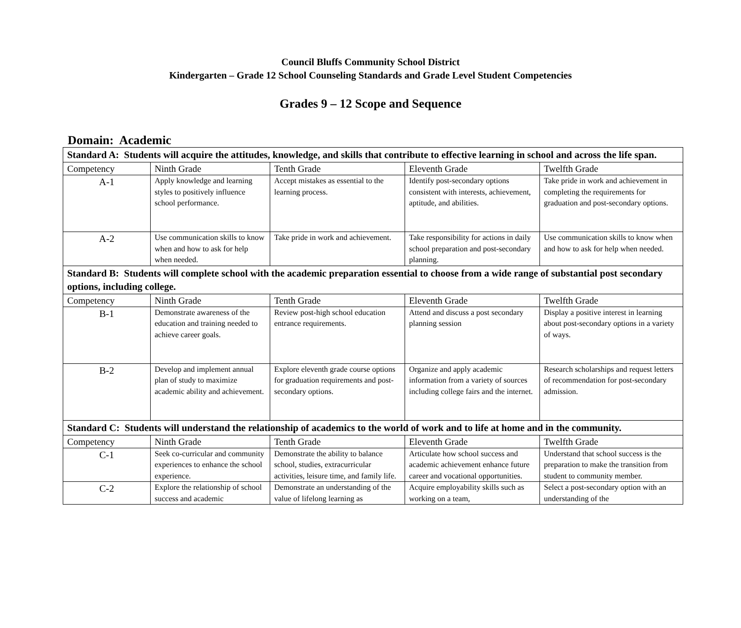Council Bluffs Community School District
Kindergarten – Grade 12 School Counseling Standards and Grade Level Student Competencies
Grades 9 – 12 Scope and Sequence
Domain: Academic
| Standard A: Students will acquire the attitudes, knowledge, and skills that contribute to effective learning in school and across the life span. | | | | |
| Competency | Ninth Grade | Tenth Grade | Eleventh Grade | Twelfth Grade |
| A-1 | Apply knowledge and learning styles to positively influence school performance. | Accept mistakes as essential to the learning process. | Identify post-secondary options consistent with interests, achievement, aptitude, and abilities. | Take pride in work and achievement in completing the requirements for graduation and post-secondary options. |
| A-2 | Use communication skills to know when and how to ask for help when needed. | Take pride in work and achievement. | Take responsibility for actions in daily school preparation and post-secondary planning. | Use communication skills to know when and how to ask for help when needed. |
| Standard B: Students will complete school with the academic preparation essential to choose from a wide range of substantial post secondary options, including college. | | | | |
| Competency | Ninth Grade | Tenth Grade | Eleventh Grade | Twelfth Grade |
| B-1 | Demonstrate awareness of the education and training needed to achieve career goals. | Review post-high school education entrance requirements. | Attend and discuss a post secondary planning session | Display a positive interest in learning about post-secondary options in a variety of ways. |
| B-2 | Develop and implement annual plan of study to maximize academic ability and achievement. | Explore eleventh grade course options for graduation requirements and post-secondary options. | Organize and apply academic information from a variety of sources including college fairs and the internet. | Research scholarships and request letters of recommendation for post-secondary admission. |
| Standard C: Students will understand the relationship of academics to the world of work and to life at home and in the community. | | | | |
| Competency | Ninth Grade | Tenth Grade | Eleventh Grade | Twelfth Grade |
| C-1 | Seek co-curricular and community experiences to enhance the school experience. | Demonstrate the ability to balance school, studies, extracurricular activities, leisure time, and family life. | Articulate how school success and academic achievement enhance future career and vocational opportunities. | Understand that school success is the preparation to make the transition from student to community member. |
| C-2 | Explore the relationship of school success and academic | Demonstrate an understanding of the value of lifelong learning as | Acquire employability skills such as working on a team, | Select a post-secondary option with an understanding of the |